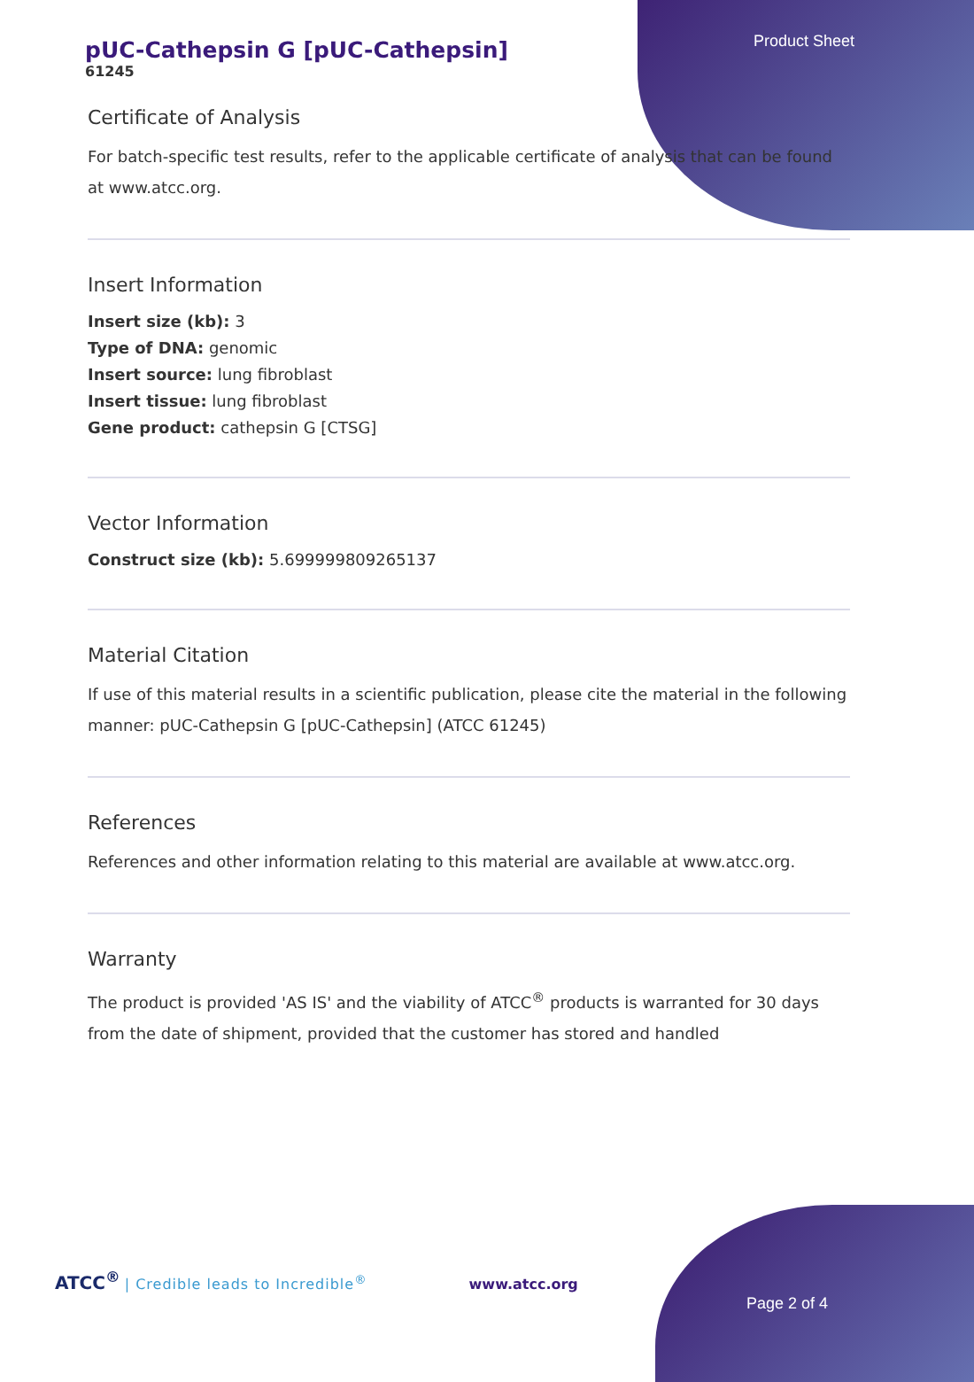Product Sheet
pUC-Cathepsin G [pUC-Cathepsin]
61245
Certificate of Analysis
For batch-specific test results, refer to the applicable certificate of analysis that can be found at www.atcc.org.
Insert Information
Insert size (kb): 3
Type of DNA: genomic
Insert source: lung fibroblast
Insert tissue: lung fibroblast
Gene product: cathepsin G [CTSG]
Vector Information
Construct size (kb): 5.699999809265137
Material Citation
If use of this material results in a scientific publication, please cite the material in the following manner: pUC-Cathepsin G [pUC-Cathepsin] (ATCC 61245)
References
References and other information relating to this material are available at www.atcc.org.
Warranty
The product is provided 'AS IS' and the viability of ATCC<sup>®</sup> products is warranted for 30 days from the date of shipment, provided that the customer has stored and handled
ATCC<sup>®</sup> | Credible leads to Incredible<sup>®</sup> www.atcc.org
Page 2 of 4